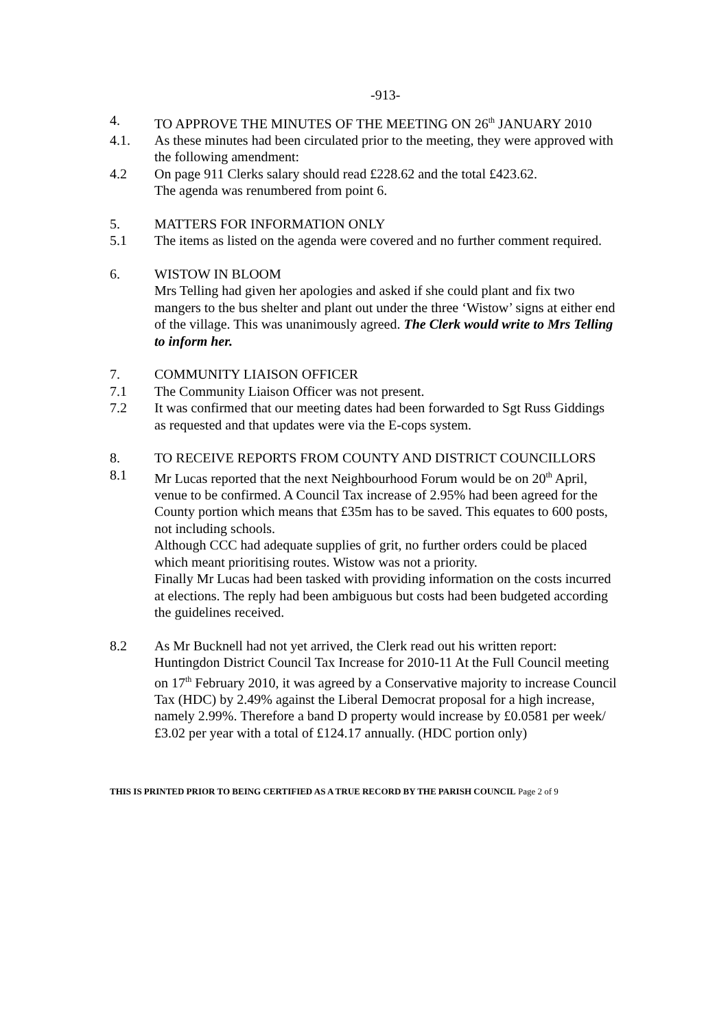-913-
4. TO APPROVE THE MINUTES OF THE MEETING ON 26<sup>th</sup> JANUARY 2010
4.1. As these minutes had been circulated prior to the meeting, they were approved with the following amendment:
4.2 On page 911 Clerks salary should read £228.62 and the total £423.62.
The agenda was renumbered from point 6.
5. MATTERS FOR INFORMATION ONLY
5.1 The items as listed on the agenda were covered and no further comment required.
6. WISTOW IN BLOOM
Mrs Telling had given her apologies and asked if she could plant and fix two mangers to the bus shelter and plant out under the three ‘Wistow’ signs at either end of the village. This was unanimously agreed. The Clerk would write to Mrs Telling to inform her.
7. COMMUNITY LIAISON OFFICER
7.1 The Community Liaison Officer was not present.
7.2 It was confirmed that our meeting dates had been forwarded to Sgt Russ Giddings as requested and that updates were via the E-cops system.
8. TO RECEIVE REPORTS FROM COUNTY AND DISTRICT COUNCILLORS
8.1 Mr Lucas reported that the next Neighbourhood Forum would be on 20<sup>th</sup> April, venue to be confirmed. A Council Tax increase of 2.95% had been agreed for the County portion which means that £35m has to be saved. This equates to 600 posts, not including schools.
Although CCC had adequate supplies of grit, no further orders could be placed which meant prioritising routes. Wistow was not a priority.
Finally Mr Lucas had been tasked with providing information on the costs incurred at elections. The reply had been ambiguous but costs had been budgeted according the guidelines received.
8.2 As Mr Bucknell had not yet arrived, the Clerk read out his written report:
Huntingdon District Council Tax Increase for 2010-11 At the Full Council meeting on 17<sup>th</sup> February 2010, it was agreed by a Conservative majority to increase Council Tax (HDC) by 2.49% against the Liberal Democrat proposal for a high increase, namely 2.99%. Therefore a band D property would increase by £0.0581 per week/£3.02 per year with a total of £124.17 annually. (HDC portion only)
THIS IS PRINTED PRIOR TO BEING CERTIFIED AS A TRUE RECORD BY THE PARISH COUNCIL Page 2 of 9